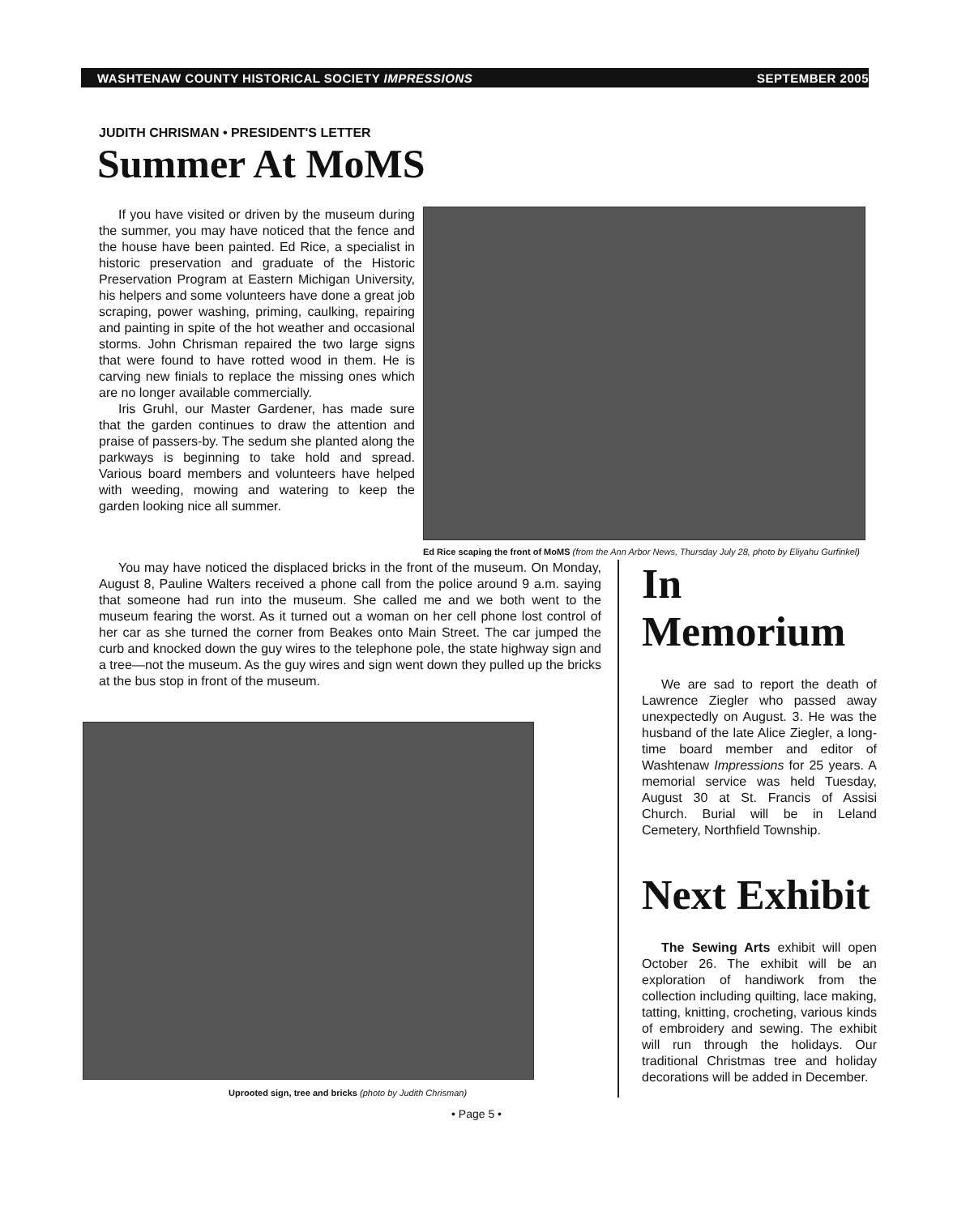WASHTENAW COUNTY HISTORICAL SOCIETY IMPRESSIONS SEPTEMBER 2005
JUDITH CHRISMAN • PRESIDENT'S LETTER
Summer At MoMS
If you have visited or driven by the museum during the summer, you may have noticed that the fence and the house have been painted. Ed Rice, a specialist in historic preservation and graduate of the Historic Preservation Program at Eastern Michigan University, his helpers and some volunteers have done a great job scraping, power washing, priming, caulking, repairing and painting in spite of the hot weather and occasional storms. John Chrisman repaired the two large signs that were found to have rotted wood in them. He is carving new finials to replace the missing ones which are no longer available commercially.
Iris Gruhl, our Master Gardener, has made sure that the garden continues to draw the attention and praise of passers-by. The sedum she planted along the parkways is beginning to take hold and spread. Various board members and volunteers have helped with weeding, mowing and watering to keep the garden looking nice all summer.
Ed Rice scaping the front of MoMS (from the Ann Arbor News, Thursday July 28, photo by Eliyahu Gurfinkel)
You may have noticed the displaced bricks in the front of the museum. On Monday, August 8, Pauline Walters received a phone call from the police around 9 a.m. saying that someone had run into the museum. She called me and we both went to the museum fearing the worst. As it turned out a woman on her cell phone lost control of her car as she turned the corner from Beakes onto Main Street. The car jumped the curb and knocked down the guy wires to the telephone pole, the state highway sign and a tree—not the museum. As the guy wires and sign went down they pulled up the bricks at the bus stop in front of the museum.
Uprooted sign, tree and bricks (photo by Judith Chrisman)
In Memorium
We are sad to report the death of Lawrence Ziegler who passed away unexpectedly on August. 3. He was the husband of the late Alice Ziegler, a long-time board member and editor of Washtenaw Impressions for 25 years. A memorial service was held Tuesday, August 30 at St. Francis of Assisi Church. Burial will be in Leland Cemetery, Northfield Township.
Next Exhibit
The Sewing Arts exhibit will open October 26. The exhibit will be an exploration of handiwork from the collection including quilting, lace making, tatting, knitting, crocheting, various kinds of embroidery and sewing. The exhibit will run through the holidays. Our traditional Christmas tree and holiday decorations will be added in December.
• Page 5 •